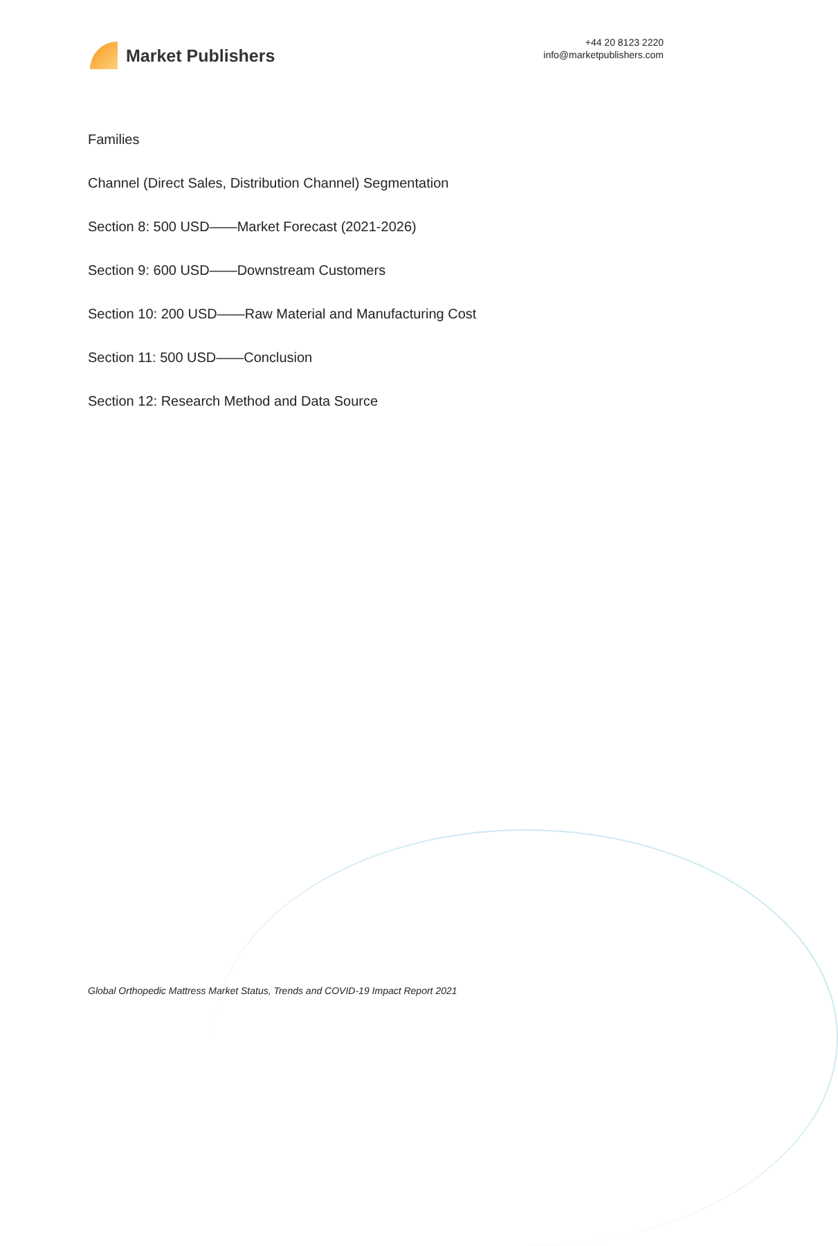Market Publishers
+44 20 8123 2220
info@marketpublishers.com
Families
Channel (Direct Sales, Distribution Channel) Segmentation
Section 8: 500 USD——Market Forecast (2021-2026)
Section 9: 600 USD——Downstream Customers
Section 10: 200 USD——Raw Material and Manufacturing Cost
Section 11: 500 USD——Conclusion
Section 12: Research Method and Data Source
Global Orthopedic Mattress Market Status, Trends and COVID-19 Impact Report 2021